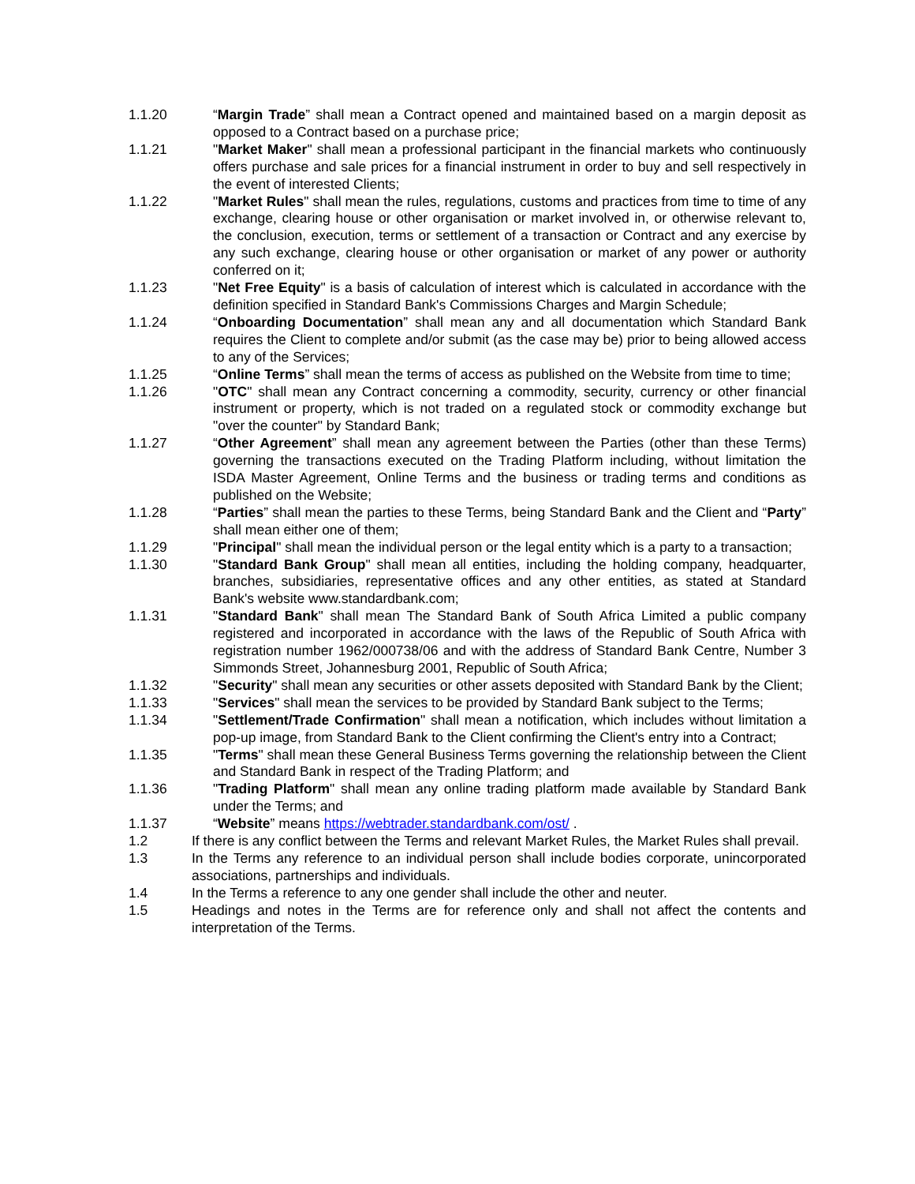1.1.20 “Margin Trade” shall mean a Contract opened and maintained based on a margin deposit as opposed to a Contract based on a purchase price;
1.1.21 "Market Maker" shall mean a professional participant in the financial markets who continuously offers purchase and sale prices for a financial instrument in order to buy and sell respectively in the event of interested Clients;
1.1.22 "Market Rules" shall mean the rules, regulations, customs and practices from time to time of any exchange, clearing house or other organisation or market involved in, or otherwise relevant to, the conclusion, execution, terms or settlement of a transaction or Contract and any exercise by any such exchange, clearing house or other organisation or market of any power or authority conferred on it;
1.1.23 "Net Free Equity" is a basis of calculation of interest which is calculated in accordance with the definition specified in Standard Bank's Commissions Charges and Margin Schedule;
1.1.24 “Onboarding Documentation” shall mean any and all documentation which Standard Bank requires the Client to complete and/or submit (as the case may be) prior to being allowed access to any of the Services;
1.1.25 “Online Terms” shall mean the terms of access as published on the Website from time to time;
1.1.26 "OTC" shall mean any Contract concerning a commodity, security, currency or other financial instrument or property, which is not traded on a regulated stock or commodity exchange but "over the counter" by Standard Bank;
1.1.27 “Other Agreement” shall mean any agreement between the Parties (other than these Terms) governing the transactions executed on the Trading Platform including, without limitation the ISDA Master Agreement, Online Terms and the business or trading terms and conditions as published on the Website;
1.1.28 “Parties” shall mean the parties to these Terms, being Standard Bank and the Client and “Party” shall mean either one of them;
1.1.29 "Principal" shall mean the individual person or the legal entity which is a party to a transaction;
1.1.30 "Standard Bank Group" shall mean all entities, including the holding company, headquarter, branches, subsidiaries, representative offices and any other entities, as stated at Standard Bank's website www.standardbank.com;
1.1.31 "Standard Bank" shall mean The Standard Bank of South Africa Limited a public company registered and incorporated in accordance with the laws of the Republic of South Africa with registration number 1962/000738/06 and with the address of Standard Bank Centre, Number 3 Simmonds Street, Johannesburg 2001, Republic of South Africa;
1.1.32 "Security" shall mean any securities or other assets deposited with Standard Bank by the Client;
1.1.33 "Services" shall mean the services to be provided by Standard Bank subject to the Terms;
1.1.34 "Settlement/Trade Confirmation" shall mean a notification, which includes without limitation a pop-up image, from Standard Bank to the Client confirming the Client's entry into a Contract;
1.1.35 "Terms" shall mean these General Business Terms governing the relationship between the Client and Standard Bank in respect of the Trading Platform; and
1.1.36 "Trading Platform" shall mean any online trading platform made available by Standard Bank under the Terms; and
1.1.37 “Website” means https://webtrader.standardbank.com/ost/ .
1.2 If there is any conflict between the Terms and relevant Market Rules, the Market Rules shall prevail.
1.3 In the Terms any reference to an individual person shall include bodies corporate, unincorporated associations, partnerships and individuals.
1.4 In the Terms a reference to any one gender shall include the other and neuter.
1.5 Headings and notes in the Terms are for reference only and shall not affect the contents and interpretation of the Terms.